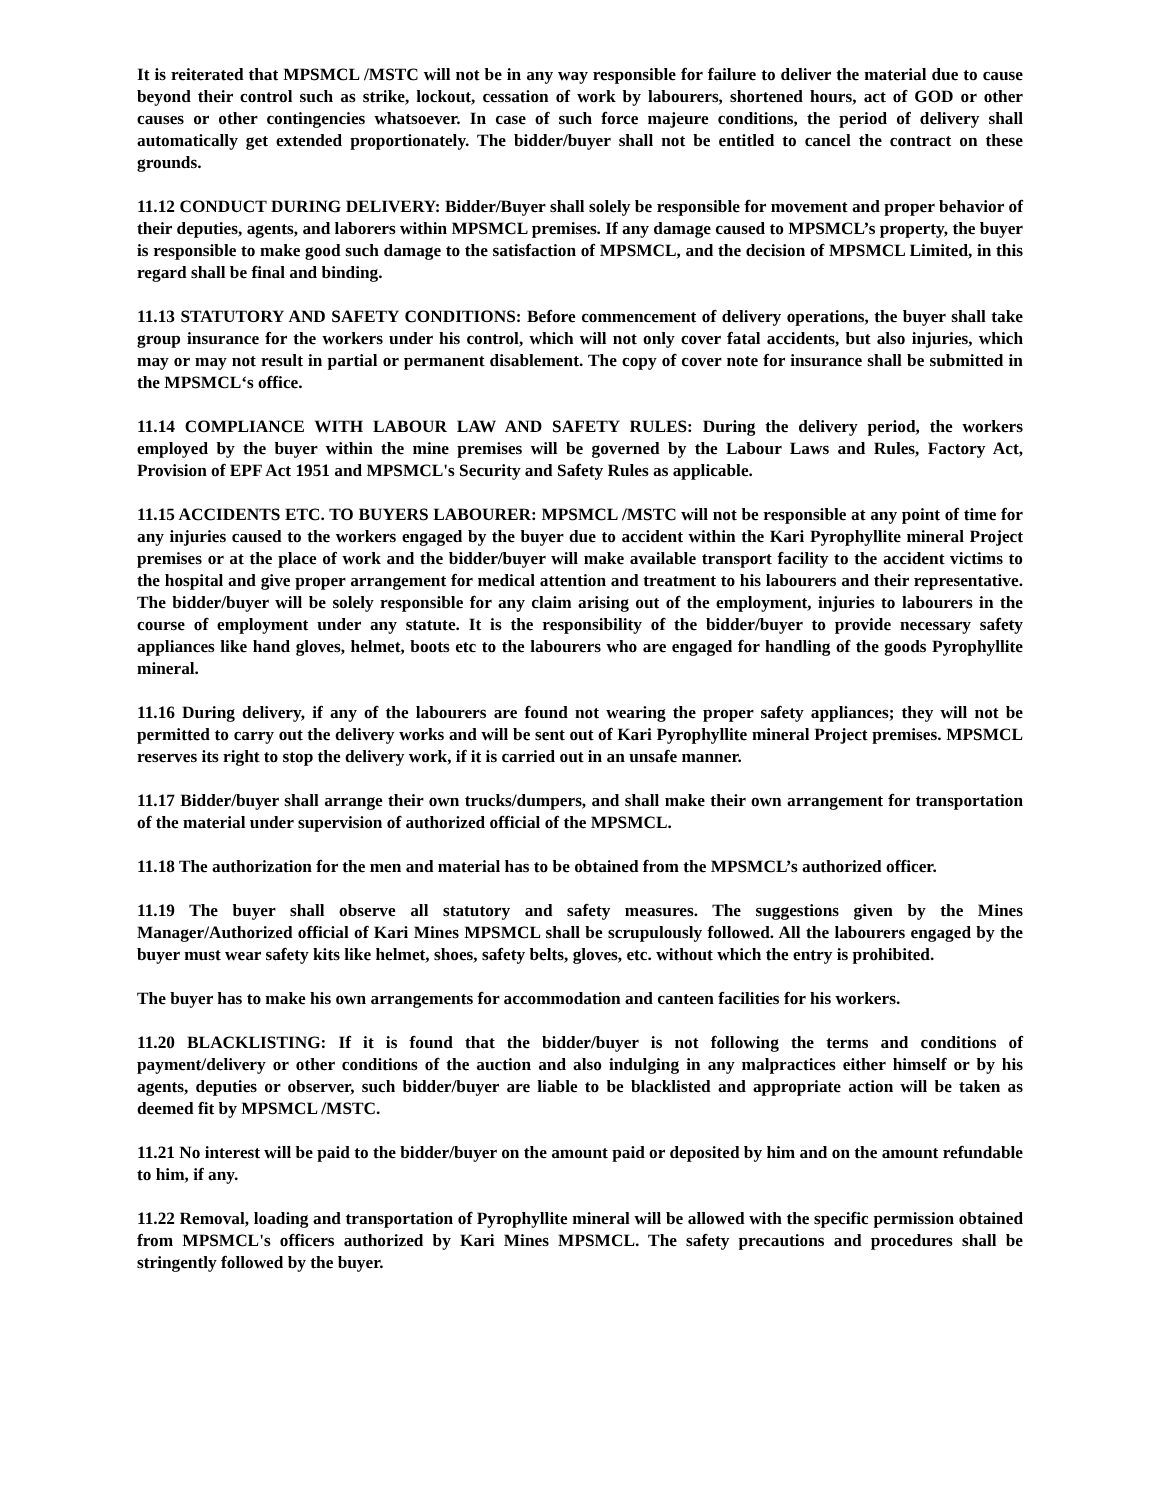It is reiterated that MPSMCL /MSTC will not be in any way responsible for failure to deliver the material due to cause beyond their control such as strike, lockout, cessation of work by labourers, shortened hours, act of GOD or other causes or other contingencies whatsoever. In case of such force majeure conditions, the period of delivery shall automatically get extended proportionately. The bidder/buyer shall not be entitled to cancel the contract on these grounds.
11.12 CONDUCT DURING DELIVERY: Bidder/Buyer shall solely be responsible for movement and proper behavior of their deputies, agents, and laborers within MPSMCL premises. If any damage caused to MPSMCL’s property, the buyer is responsible to make good such damage to the satisfaction of MPSMCL, and the decision of MPSMCL Limited, in this regard shall be final and binding.
11.13 STATUTORY AND SAFETY CONDITIONS: Before commencement of delivery operations, the buyer shall take group insurance for the workers under his control, which will not only cover fatal accidents, but also injuries, which may or may not result in partial or permanent disablement. The copy of cover note for insurance shall be submitted in the MPSMCL‘s office.
11.14 COMPLIANCE WITH LABOUR LAW AND SAFETY RULES: During the delivery period, the workers employed by the buyer within the mine premises will be governed by the Labour Laws and Rules, Factory Act, Provision of EPF Act 1951 and MPSMCL's Security and Safety Rules as applicable.
11.15 ACCIDENTS ETC. TO BUYERS LABOURER: MPSMCL /MSTC will not be responsible at any point of time for any injuries caused to the workers engaged by the buyer due to accident within the Kari Pyrophyllite mineral Project premises or at the place of work and the bidder/buyer will make available transport facility to the accident victims to the hospital and give proper arrangement for medical attention and treatment to his labourers and their representative. The bidder/buyer will be solely responsible for any claim arising out of the employment, injuries to labourers in the course of employment under any statute. It is the responsibility of the bidder/buyer to provide necessary safety appliances like hand gloves, helmet, boots etc to the labourers who are engaged for handling of the goods Pyrophyllite mineral.
11.16 During delivery, if any of the labourers are found not wearing the proper safety appliances; they will not be permitted to carry out the delivery works and will be sent out of Kari Pyrophyllite mineral Project premises. MPSMCL reserves its right to stop the delivery work, if it is carried out in an unsafe manner.
11.17 Bidder/buyer shall arrange their own trucks/dumpers, and shall make their own arrangement for transportation of the material under supervision of authorized official of the MPSMCL.
11.18 The authorization for the men and material has to be obtained from the MPSMCL’s authorized officer.
11.19 The buyer shall observe all statutory and safety measures. The suggestions given by the Mines Manager/Authorized official of Kari Mines MPSMCL shall be scrupulously followed. All the labourers engaged by the buyer must wear safety kits like helmet, shoes, safety belts, gloves, etc. without which the entry is prohibited.
The buyer has to make his own arrangements for accommodation and canteen facilities for his workers.
11.20 BLACKLISTING: If it is found that the bidder/buyer is not following the terms and conditions of payment/delivery or other conditions of the auction and also indulging in any malpractices either himself or by his agents, deputies or observer, such bidder/buyer are liable to be blacklisted and appropriate action will be taken as deemed fit by MPSMCL /MSTC.
11.21 No interest will be paid to the bidder/buyer on the amount paid or deposited by him and on the amount refundable to him, if any.
11.22 Removal, loading and transportation of Pyrophyllite mineral will be allowed with the specific permission obtained from MPSMCL's officers authorized by Kari Mines MPSMCL. The safety precautions and procedures shall be stringently followed by the buyer.